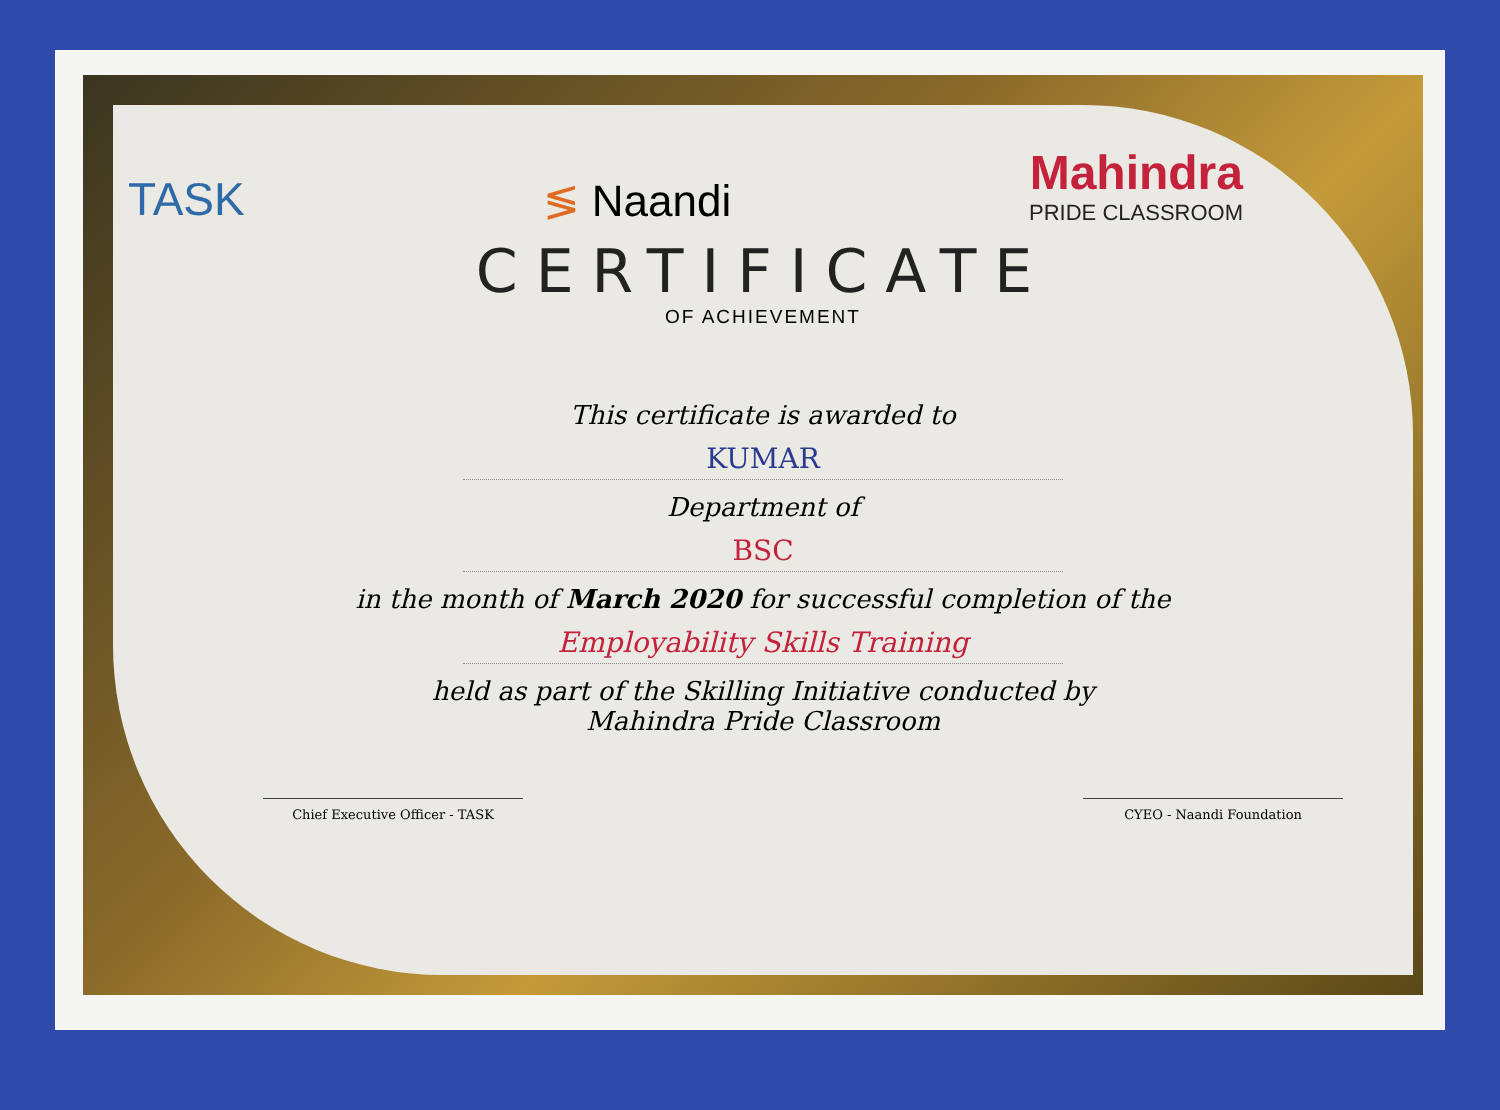TASK
≶ Naandi
Mahindra
PRIDE CLASSROOM
CERTIFICATE
OF ACHIEVEMENT
This certificate is awarded to
KUMAR
Department of
BSC
in the month of March 2020 for successful completion of the
Employability Skills Training
held as part of the Skilling Initiative conducted by
Mahindra Pride Classroom
Chief Executive Officer - TASK CYEO - Naandi Foundation